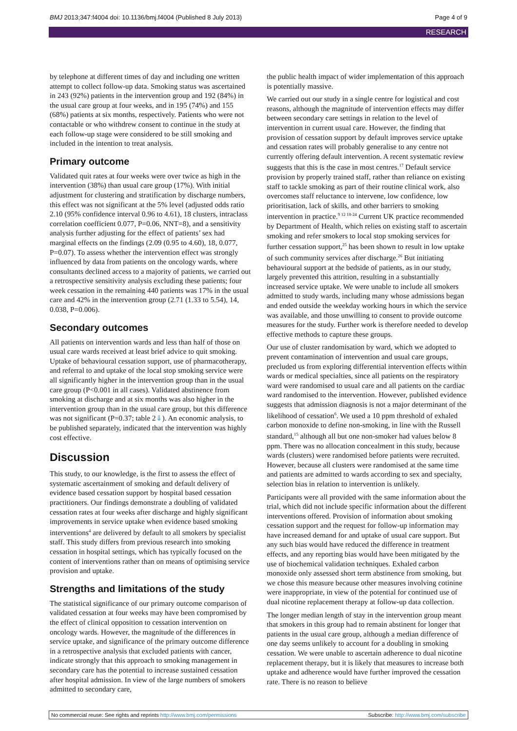BMJ 2013;347:f4004 doi: 10.1136/bmj.f4004 (Published 8 July 2013) Page 4 of 9
RESEARCH
by telephone at different times of day and including one written attempt to collect follow-up data. Smoking status was ascertained in 243 (92%) patients in the intervention group and 192 (84%) in the usual care group at four weeks, and in 195 (74%) and 155 (68%) patients at six months, respectively. Patients who were not contactable or who withdrew consent to continue in the study at each follow-up stage were considered to be still smoking and included in the intention to treat analysis.
Primary outcome
Validated quit rates at four weeks were over twice as high in the intervention (38%) than usual care group (17%). With initial adjustment for clustering and stratification by discharge numbers, this effect was not significant at the 5% level (adjusted odds ratio 2.10 (95% confidence interval 0.96 to 4.61), 18 clusters, intraclass correlation coefficient 0.077, P=0.06, NNT=8), and a sensitivity analysis further adjusting for the effect of patients’ sex had marginal effects on the findings (2.09 (0.95 to 4.60), 18, 0.077, P=0.07). To assess whether the intervention effect was strongly influenced by data from patients on the oncology wards, where consultants declined access to a majority of patients, we carried out a retrospective sensitivity analysis excluding these patients; four week cessation in the remaining 440 patients was 17% in the usual care and 42% in the intervention group (2.71 (1.33 to 5.54), 14, 0.038, P=0.006).
Secondary outcomes
All patients on intervention wards and less than half of those on usual care wards received at least brief advice to quit smoking. Uptake of behavioural cessation support, use of pharmacotherapy, and referral to and uptake of the local stop smoking service were all significantly higher in the intervention group than in the usual care group (P<0.001 in all cases). Validated abstinence from smoking at discharge and at six months was also higher in the intervention group than in the usual care group, but this difference was not significant (P=0.37; table 2⇓). An economic analysis, to be published separately, indicated that the intervention was highly cost effective.
Discussion
This study, to our knowledge, is the first to assess the effect of systematic ascertainment of smoking and default delivery of evidence based cessation support by hospital based cessation practitioners. Our findings demonstrate a doubling of validated cessation rates at four weeks after discharge and highly significant improvements in service uptake when evidence based smoking interventions<sup>4</sup> are delivered by default to all smokers by specialist staff. This study differs from previous research into smoking cessation in hospital settings, which has typically focused on the content of interventions rather than on means of optimising service provision and uptake.
Strengths and limitations of the study
The statistical significance of our primary outcome comparison of validated cessation at four weeks may have been compromised by the effect of clinical opposition to cessation intervention on oncology wards. However, the magnitude of the differences in service uptake, and significance of the primary outcome difference in a retrospective analysis that excluded patients with cancer, indicate strongly that this approach to smoking management in secondary care has the potential to increase sustained cessation after hospital admission. In view of the large numbers of smokers admitted to secondary care,
the public health impact of wider implementation of this approach is potentially massive.
We carried out our study in a single centre for logistical and cost reasons, although the magnitude of intervention effects may differ between secondary care settings in relation to the level of intervention in current usual care. However, the finding that provision of cessation support by default improves service uptake and cessation rates will probably generalise to any centre not currently offering default intervention. A recent systematic review suggests that this is the case in most centres.<sup>17</sup> Default service provision by properly trained staff, rather than reliance on existing staff to tackle smoking as part of their routine clinical work, also overcomes staff reluctance to intervene, low confidence, low prioritisation, lack of skills, and other barriers to smoking intervention in practice.<sup>9 12 18-24</sup> Current UK practice recommended by Department of Health, which relies on existing staff to ascertain smoking and refer smokers to local stop smoking services for further cessation support,<sup>25</sup> has been shown to result in low uptake of such community services after discharge.<sup>26</sup> But initiating behavioural support at the bedside of patients, as in our study, largely prevented this attrition, resulting in a substantially increased service uptake. We were unable to include all smokers admitted to study wards, including many whose admissions began and ended outside the weekday working hours in which the service was available, and those unwilling to consent to provide outcome measures for the study. Further work is therefore needed to develop effective methods to capture these groups.
Our use of cluster randomisation by ward, which we adopted to prevent contamination of intervention and usual care groups, precluded us from exploring differential intervention effects within wards or medical specialties, since all patients on the respiratory ward were randomised to usual care and all patients on the cardiac ward randomised to the intervention. However, published evidence suggests that admission diagnosis is not a major determinant of the likelihood of cessation<sup>6</sup>. We used a 10 ppm threshold of exhaled carbon monoxide to define non-smoking, in line with the Russell standard,<sup>15</sup> although all but one non-smoker had values below 8 ppm. There was no allocation concealment in this study, because wards (clusters) were randomised before patients were recruited. However, because all clusters were randomised at the same time and patients are admitted to wards according to sex and specialty, selection bias in relation to intervention is unlikely.
Participants were all provided with the same information about the trial, which did not include specific information about the different interventions offered. Provision of information about smoking cessation support and the request for follow-up information may have increased demand for and uptake of usual care support. But any such bias would have reduced the difference in treatment effects, and any reporting bias would have been mitigated by the use of biochemical validation techniques. Exhaled carbon monoxide only assessed short term abstinence from smoking, but we chose this measure because other measures involving cotinine were inappropriate, in view of the potential for continued use of dual nicotine replacement therapy at follow-up data collection.
The longer median length of stay in the intervention group meant that smokers in this group had to remain abstinent for longer that patients in the usual care group, although a median difference of one day seems unlikely to account for a doubling in smoking cessation. We were unable to ascertain adherence to dual nicotine replacement therapy, but it is likely that measures to increase both uptake and adherence would have further improved the cessation rate. There is no reason to believe
No commercial reuse: See rights and reprints http://www.bmj.com/permissions Subscribe: http://www.bmj.com/subscribe